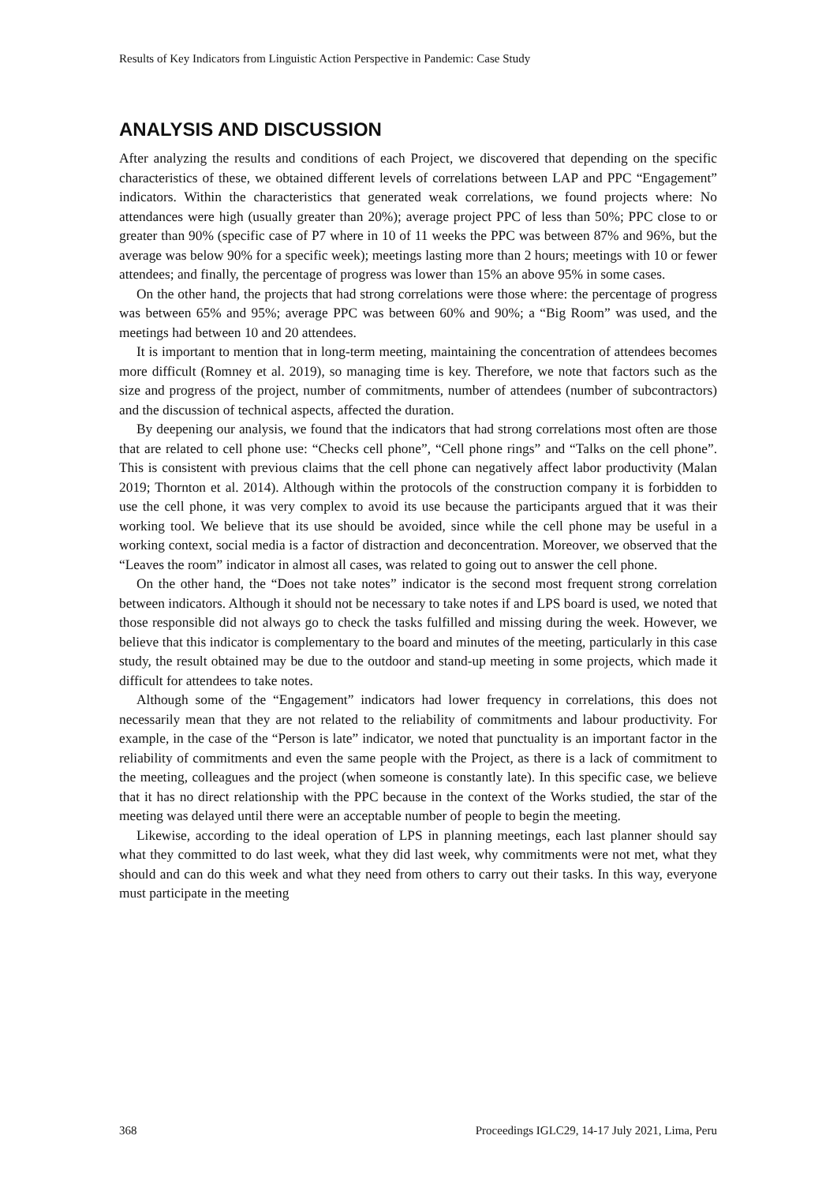Results of Key Indicators from Linguistic Action Perspective in Pandemic: Case Study
ANALYSIS AND DISCUSSION
After analyzing the results and conditions of each Project, we discovered that depending on the specific characteristics of these, we obtained different levels of correlations between LAP and PPC “Engagement” indicators. Within the characteristics that generated weak correlations, we found projects where: No attendances were high (usually greater than 20%); average project PPC of less than 50%; PPC close to or greater than 90% (specific case of P7 where in 10 of 11 weeks the PPC was between 87% and 96%, but the average was below 90% for a specific week); meetings lasting more than 2 hours; meetings with 10 or fewer attendees; and finally, the percentage of progress was lower than 15% an above 95% in some cases.
On the other hand, the projects that had strong correlations were those where: the percentage of progress was between 65% and 95%; average PPC was between 60% and 90%; a “Big Room” was used, and the meetings had between 10 and 20 attendees.
It is important to mention that in long-term meeting, maintaining the concentration of attendees becomes more difficult (Romney et al. 2019), so managing time is key. Therefore, we note that factors such as the size and progress of the project, number of commitments, number of attendees (number of subcontractors) and the discussion of technical aspects, affected the duration.
By deepening our analysis, we found that the indicators that had strong correlations most often are those that are related to cell phone use: “Checks cell phone”, “Cell phone rings” and “Talks on the cell phone”. This is consistent with previous claims that the cell phone can negatively affect labor productivity (Malan 2019; Thornton et al. 2014). Although within the protocols of the construction company it is forbidden to use the cell phone, it was very complex to avoid its use because the participants argued that it was their working tool. We believe that its use should be avoided, since while the cell phone may be useful in a working context, social media is a factor of distraction and deconcentration. Moreover, we observed that the “Leaves the room” indicator in almost all cases, was related to going out to answer the cell phone.
On the other hand, the “Does not take notes” indicator is the second most frequent strong correlation between indicators. Although it should not be necessary to take notes if and LPS board is used, we noted that those responsible did not always go to check the tasks fulfilled and missing during the week. However, we believe that this indicator is complementary to the board and minutes of the meeting, particularly in this case study, the result obtained may be due to the outdoor and stand-up meeting in some projects, which made it difficult for attendees to take notes.
Although some of the “Engagement” indicators had lower frequency in correlations, this does not necessarily mean that they are not related to the reliability of commitments and labour productivity. For example, in the case of the “Person is late” indicator, we noted that punctuality is an important factor in the reliability of commitments and even the same people with the Project, as there is a lack of commitment to the meeting, colleagues and the project (when someone is constantly late). In this specific case, we believe that it has no direct relationship with the PPC because in the context of the Works studied, the star of the meeting was delayed until there were an acceptable number of people to begin the meeting.
Likewise, according to the ideal operation of LPS in planning meetings, each last planner should say what they committed to do last week, what they did last week, why commitments were not met, what they should and can do this week and what they need from others to carry out their tasks. In this way, everyone must participate in the meeting
368 Proceedings IGLC29, 14-17 July 2021, Lima, Peru